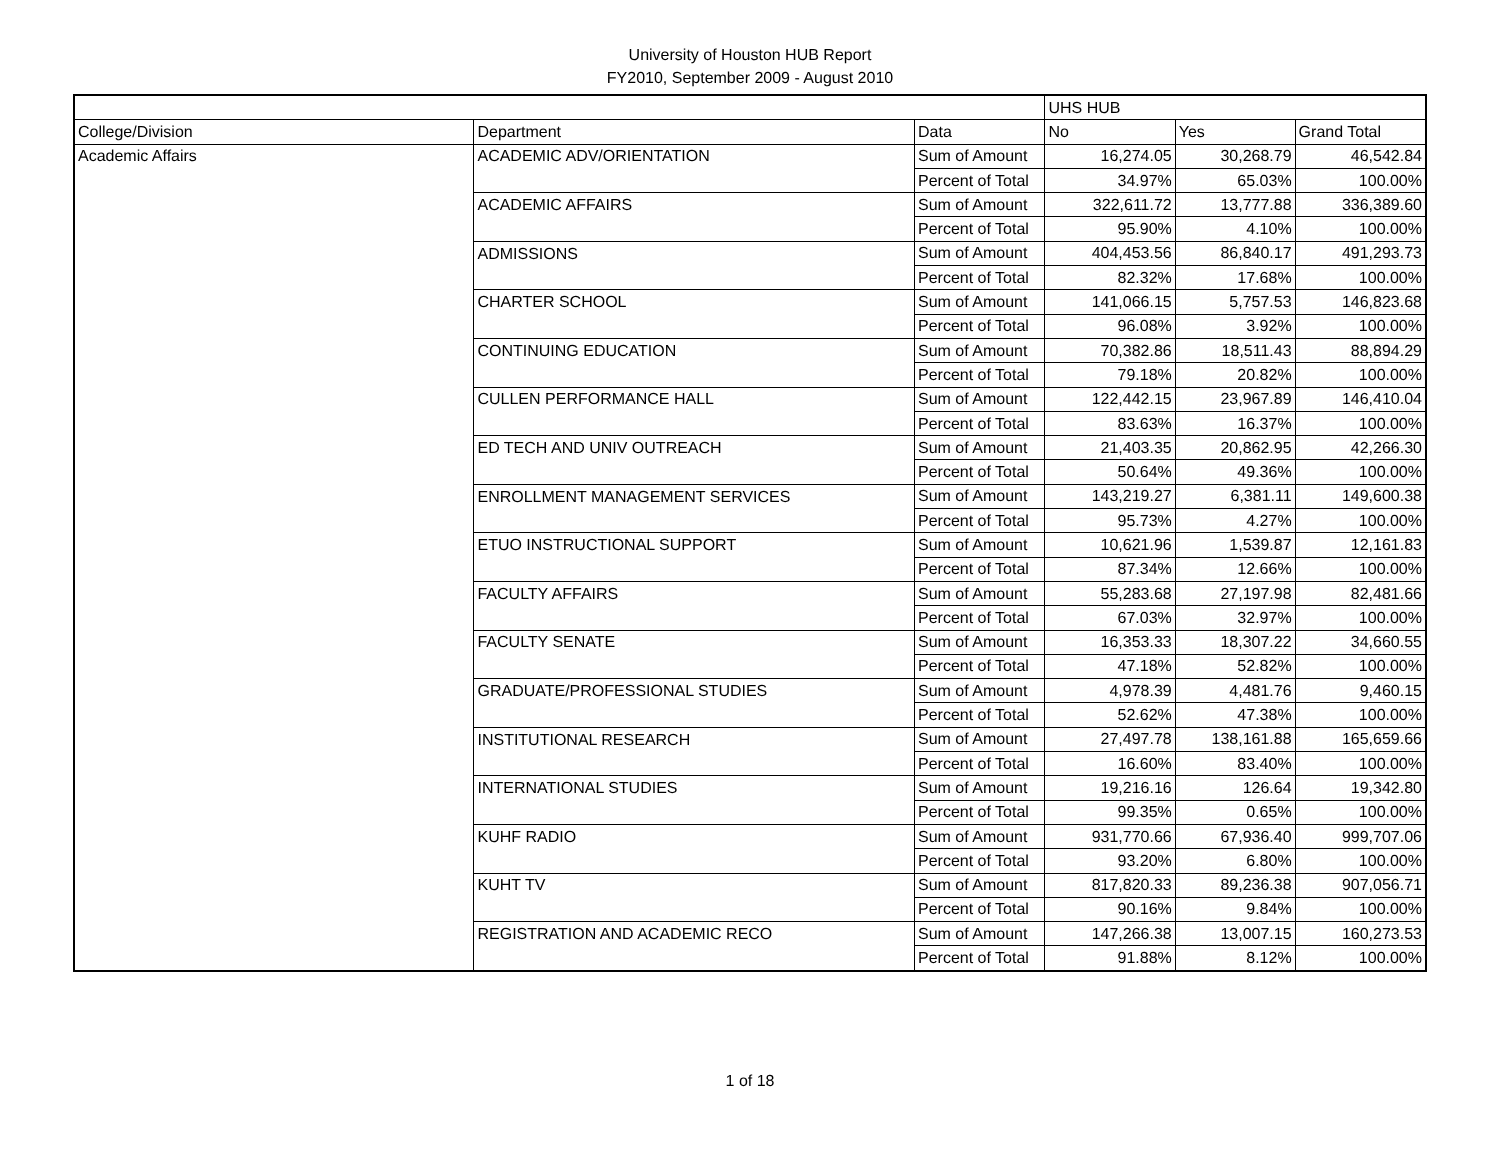University of Houston HUB Report
FY2010, September 2009 - August 2010
| | | | UHS HUB | | |
| College/Division | Department | Data | No | Yes | Grand Total |
| Academic Affairs | ACADEMIC ADV/ORIENTATION | Sum of Amount | 16,274.05 | 30,268.79 | 46,542.84 |
| | | Percent of Total | 34.97% | 65.03% | 100.00% |
| | ACADEMIC AFFAIRS | Sum of Amount | 322,611.72 | 13,777.88 | 336,389.60 |
| | | Percent of Total | 95.90% | 4.10% | 100.00% |
| | ADMISSIONS | Sum of Amount | 404,453.56 | 86,840.17 | 491,293.73 |
| | | Percent of Total | 82.32% | 17.68% | 100.00% |
| | CHARTER SCHOOL | Sum of Amount | 141,066.15 | 5,757.53 | 146,823.68 |
| | | Percent of Total | 96.08% | 3.92% | 100.00% |
| | CONTINUING EDUCATION | Sum of Amount | 70,382.86 | 18,511.43 | 88,894.29 |
| | | Percent of Total | 79.18% | 20.82% | 100.00% |
| | CULLEN PERFORMANCE HALL | Sum of Amount | 122,442.15 | 23,967.89 | 146,410.04 |
| | | Percent of Total | 83.63% | 16.37% | 100.00% |
| | ED TECH AND UNIV OUTREACH | Sum of Amount | 21,403.35 | 20,862.95 | 42,266.30 |
| | | Percent of Total | 50.64% | 49.36% | 100.00% |
| | ENROLLMENT MANAGEMENT SERVICES | Sum of Amount | 143,219.27 | 6,381.11 | 149,600.38 |
| | | Percent of Total | 95.73% | 4.27% | 100.00% |
| | ETUO INSTRUCTIONAL SUPPORT | Sum of Amount | 10,621.96 | 1,539.87 | 12,161.83 |
| | | Percent of Total | 87.34% | 12.66% | 100.00% |
| | FACULTY AFFAIRS | Sum of Amount | 55,283.68 | 27,197.98 | 82,481.66 |
| | | Percent of Total | 67.03% | 32.97% | 100.00% |
| | FACULTY SENATE | Sum of Amount | 16,353.33 | 18,307.22 | 34,660.55 |
| | | Percent of Total | 47.18% | 52.82% | 100.00% |
| | GRADUATE/PROFESSIONAL STUDIES | Sum of Amount | 4,978.39 | 4,481.76 | 9,460.15 |
| | | Percent of Total | 52.62% | 47.38% | 100.00% |
| | INSTITUTIONAL RESEARCH | Sum of Amount | 27,497.78 | 138,161.88 | 165,659.66 |
| | | Percent of Total | 16.60% | 83.40% | 100.00% |
| | INTERNATIONAL STUDIES | Sum of Amount | 19,216.16 | 126.64 | 19,342.80 |
| | | Percent of Total | 99.35% | 0.65% | 100.00% |
| | KUHF RADIO | Sum of Amount | 931,770.66 | 67,936.40 | 999,707.06 |
| | | Percent of Total | 93.20% | 6.80% | 100.00% |
| | KUHT TV | Sum of Amount | 817,820.33 | 89,236.38 | 907,056.71 |
| | | Percent of Total | 90.16% | 9.84% | 100.00% |
| | REGISTRATION AND ACADEMIC RECO | Sum of Amount | 147,266.38 | 13,007.15 | 160,273.53 |
| | | Percent of Total | 91.88% | 8.12% | 100.00% |
1 of 18